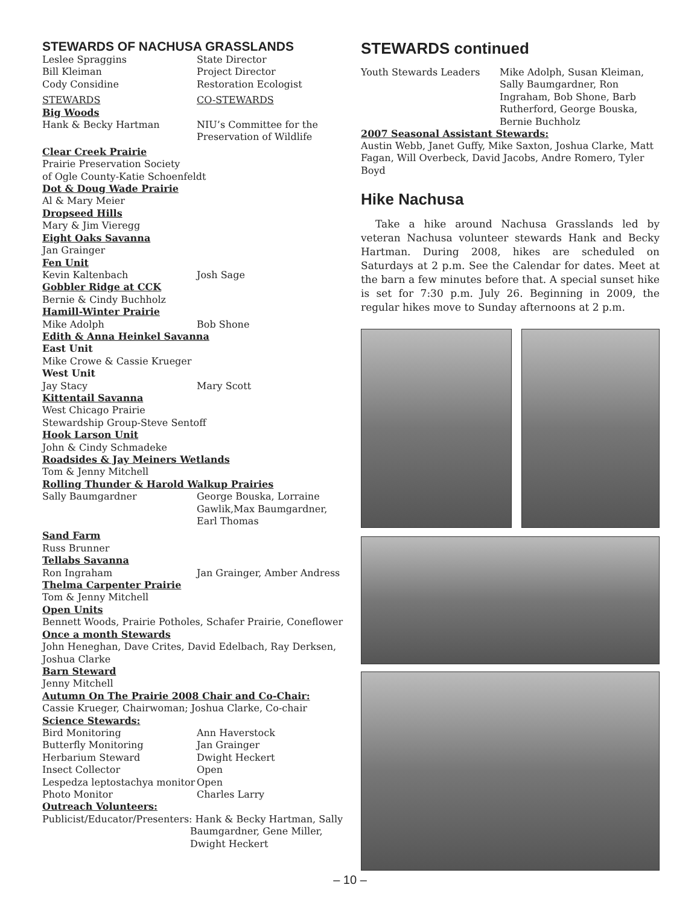STEWARDS OF NACHUSA GRASSLANDS
Leslee Spraggins State Director
Bill Kleiman Project Director
Cody Considine Restoration Ecologist
STEWARDS CO-STEWARDS
Big Woods
Hank & Becky Hartman NIU’s Committee for the Preservation of Wildlife
Clear Creek Prairie
Prairie Preservation Society
of Ogle County-Katie Schoenfeldt
Dot & Doug Wade Prairie
Al & Mary Meier
Dropseed Hills
Mary & Jim Vieregg
Eight Oaks Savanna
Jan Grainger
Fen Unit
Kevin Kaltenbach Josh Sage
Gobbler Ridge at CCK
Bernie & Cindy Buchholz
Hamill-Winter Prairie
Mike Adolph Bob Shone
Edith & Anna Heinkel Savanna
East Unit
Mike Crowe & Cassie Krueger
West Unit
Jay Stacy Mary Scott
Kittentail Savanna
West Chicago Prairie
Stewardship Group-Steve Sentoff
Hook Larson Unit
John & Cindy Schmadeke
Roadsides & Jay Meiners Wetlands
Tom & Jenny Mitchell
Rolling Thunder & Harold Walkup Prairies
Sally Baumgardner George Bouska, Lorraine Gawlik,Max Baumgardner, Earl Thomas
Sand Farm
Russ Brunner
Tellabs Savanna
Ron Ingraham Jan Grainger, Amber Andress
Thelma Carpenter Prairie
Tom & Jenny Mitchell
Open Units
Bennett Woods, Prairie Potholes, Schafer Prairie, Coneflower
Once a month Stewards
John Heneghan, Dave Crites, David Edelbach, Ray Derksen, Joshua Clarke
Barn Steward
Jenny Mitchell
Autumn On The Prairie 2008 Chair and Co-Chair:
Cassie Krueger, Chairwoman; Joshua Clarke, Co-chair
Science Stewards:
Bird Monitoring Ann Haverstock
Butterfly Monitoring Jan Grainger
Herbarium Steward Dwight Heckert
Insect Collector Open
Lespedza leptostachya monitor Open
Photo Monitor Charles Larry
Outreach Volunteers:
Publicist/Educator/Presenters: Hank & Becky Hartman, Sally
Baumgardner, Gene Miller,
Dwight Heckert
STEWARDS continued
Youth Stewards Leaders Mike Adolph, Susan Kleiman, Sally Baumgardner, Ron Ingraham, Bob Shone, Barb Rutherford, George Bouska, Bernie Buchholz
2007 Seasonal Assistant Stewards:
Austin Webb, Janet Guffy, Mike Saxton, Joshua Clarke, Matt Fagan, Will Overbeck, David Jacobs, Andre Romero, Tyler Boyd
Hike Nachusa
Take a hike around Nachusa Grasslands led by veteran Nachusa volunteer stewards Hank and Becky Hartman. During 2008, hikes are scheduled on Saturdays at 2 p.m. See the Calendar for dates. Meet at the barn a few minutes before that. A special sunset hike is set for 7:30 p.m. July 26. Beginning in 2009, the regular hikes move to Sunday afternoons at 2 p.m.
– 10 –